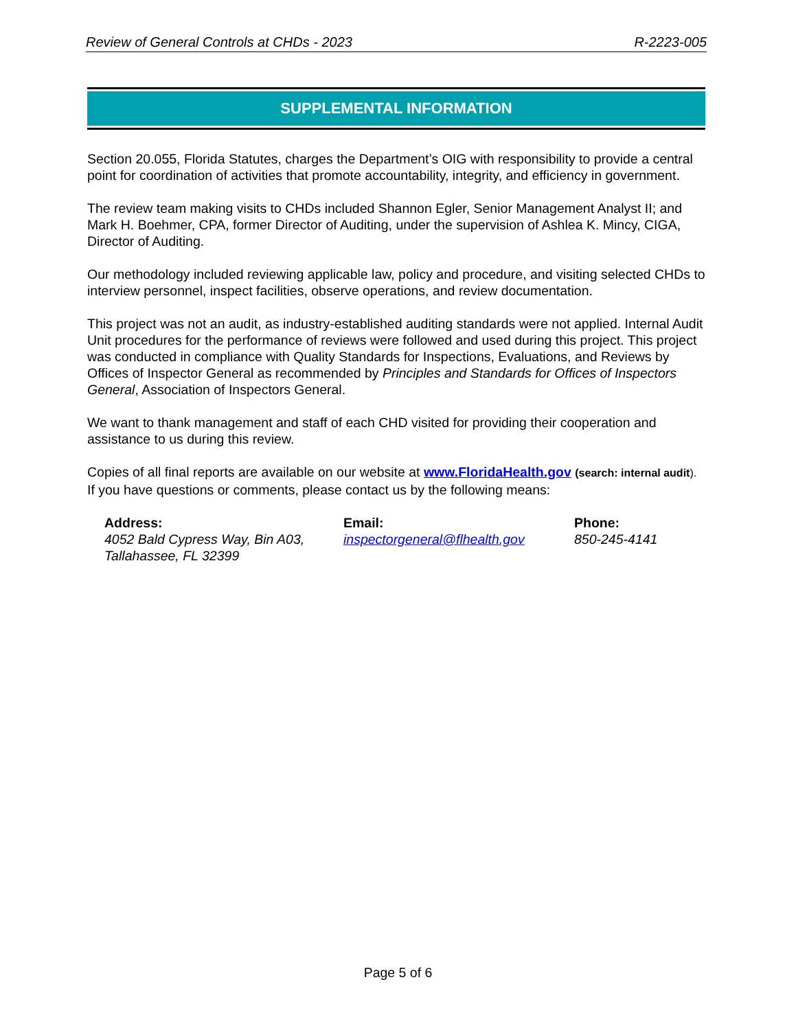Review of General Controls at CHDs - 2023 R-2223-005
SUPPLEMENTAL INFORMATION
Section 20.055, Florida Statutes, charges the Department’s OIG with responsibility to provide a central point for coordination of activities that promote accountability, integrity, and efficiency in government.
The review team making visits to CHDs included Shannon Egler, Senior Management Analyst II; and Mark H. Boehmer, CPA, former Director of Auditing, under the supervision of Ashlea K. Mincy, CIGA, Director of Auditing.
Our methodology included reviewing applicable law, policy and procedure, and visiting selected CHDs to interview personnel, inspect facilities, observe operations, and review documentation.
This project was not an audit, as industry-established auditing standards were not applied. Internal Audit Unit procedures for the performance of reviews were followed and used during this project. This project was conducted in compliance with Quality Standards for Inspections, Evaluations, and Reviews by Offices of Inspector General as recommended by Principles and Standards for Offices of Inspectors General, Association of Inspectors General.
We want to thank management and staff of each CHD visited for providing their cooperation and assistance to us during this review.
Copies of all final reports are available on our website at www.FloridaHealth.gov (search: internal audit). If you have questions or comments, please contact us by the following means:
Address:
4052 Bald Cypress Way, Bin A03,
Tallahassee, FL 32399
Email:
inspectorgeneral@flhealth.gov
Phone:
850-245-4141
Page 5 of 6